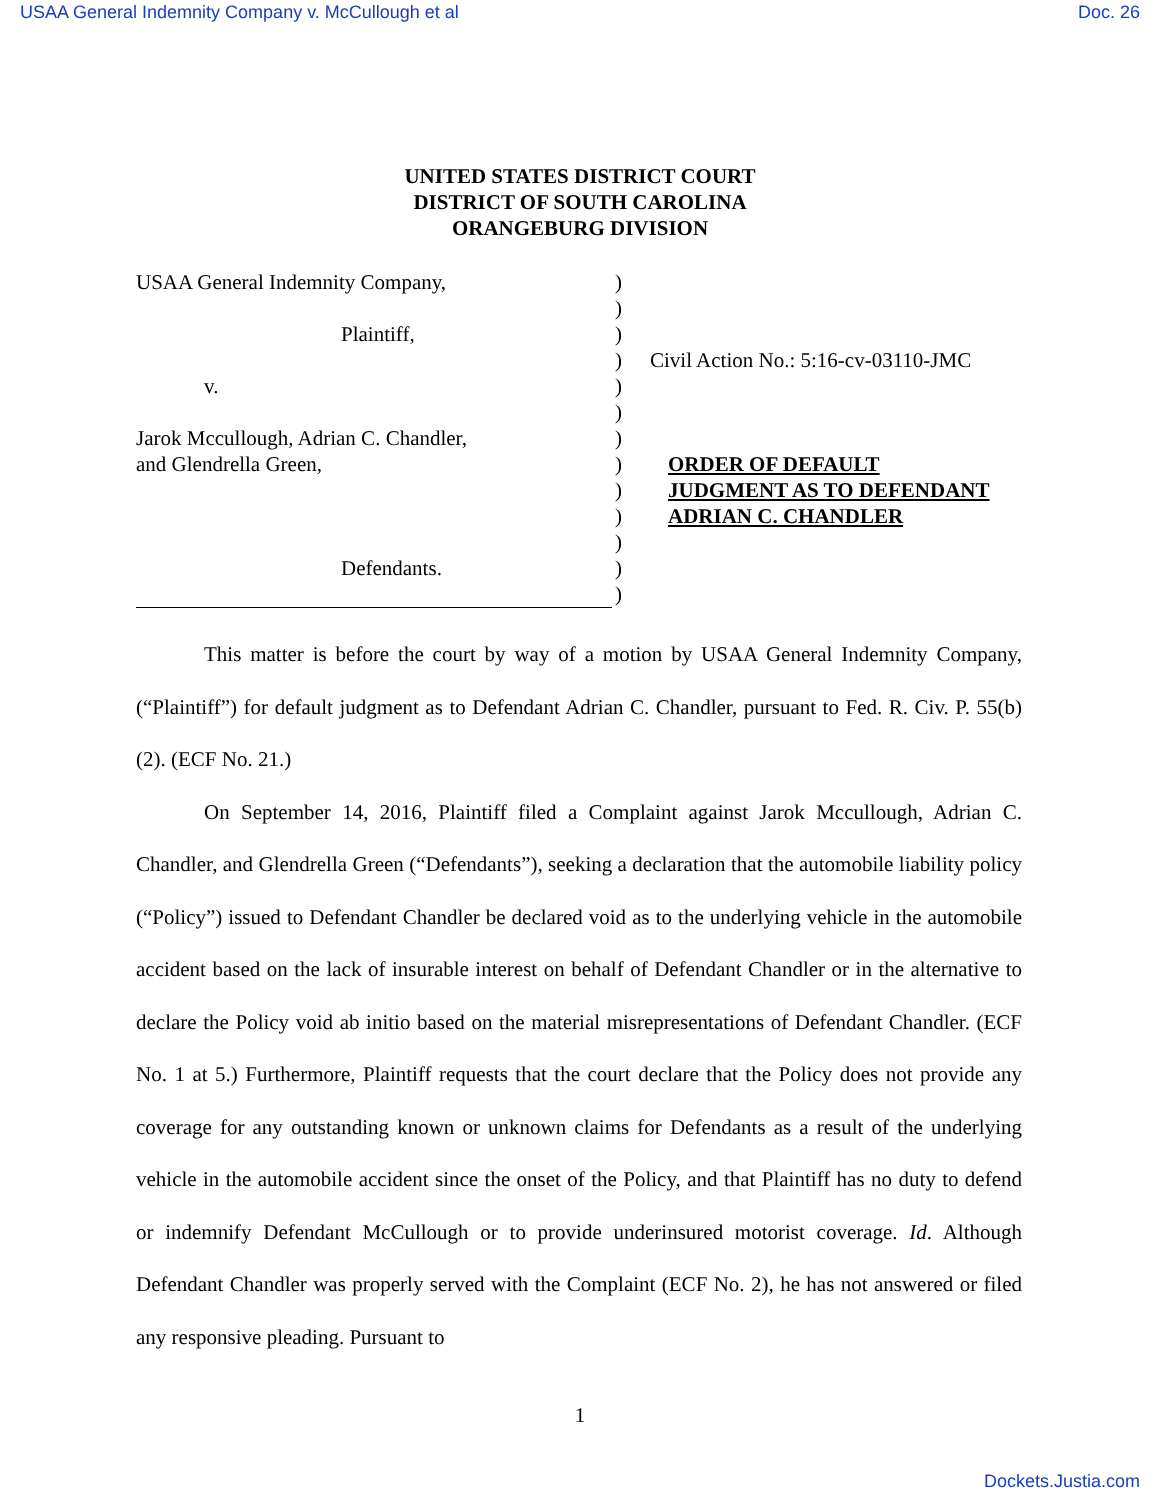USAA General Indemnity Company v. McCullough et al Doc. 26
UNITED STATES DISTRICT COURT
DISTRICT OF SOUTH CAROLINA
ORANGEBURG DIVISION
USAA General Indemnity Company,
Plaintiff,
v.
Jarok Mccullough, Adrian C. Chandler,
and Glendrella Green,
Defendants.
)
)
)
)
)
)
)
)
)
)
)
)
)
Civil Action No.: 5:16-cv-03110-JMC
ORDER OF DEFAULT
JUDGMENT AS TO DEFENDANT
ADRIAN C. CHANDLER
This matter is before the court by way of a motion by USAA General Indemnity Company, (“Plaintiff”) for default judgment as to Defendant Adrian C. Chandler, pursuant to Fed. R. Civ. P. 55(b)(2). (ECF No. 21.)
On September 14, 2016, Plaintiff filed a Complaint against Jarok Mccullough, Adrian C. Chandler, and Glendrella Green (“Defendants”), seeking a declaration that the automobile liability policy (“Policy”) issued to Defendant Chandler be declared void as to the underlying vehicle in the automobile accident based on the lack of insurable interest on behalf of Defendant Chandler or in the alternative to declare the Policy void ab initio based on the material misrepresentations of Defendant Chandler. (ECF No. 1 at 5.) Furthermore, Plaintiff requests that the court declare that the Policy does not provide any coverage for any outstanding known or unknown claims for Defendants as a result of the underlying vehicle in the automobile accident since the onset of the Policy, and that Plaintiff has no duty to defend or indemnify Defendant McCullough or to provide underinsured motorist coverage. Id. Although Defendant Chandler was properly served with the Complaint (ECF No. 2), he has not answered or filed any responsive pleading. Pursuant to
1
Dockets.Justia.com